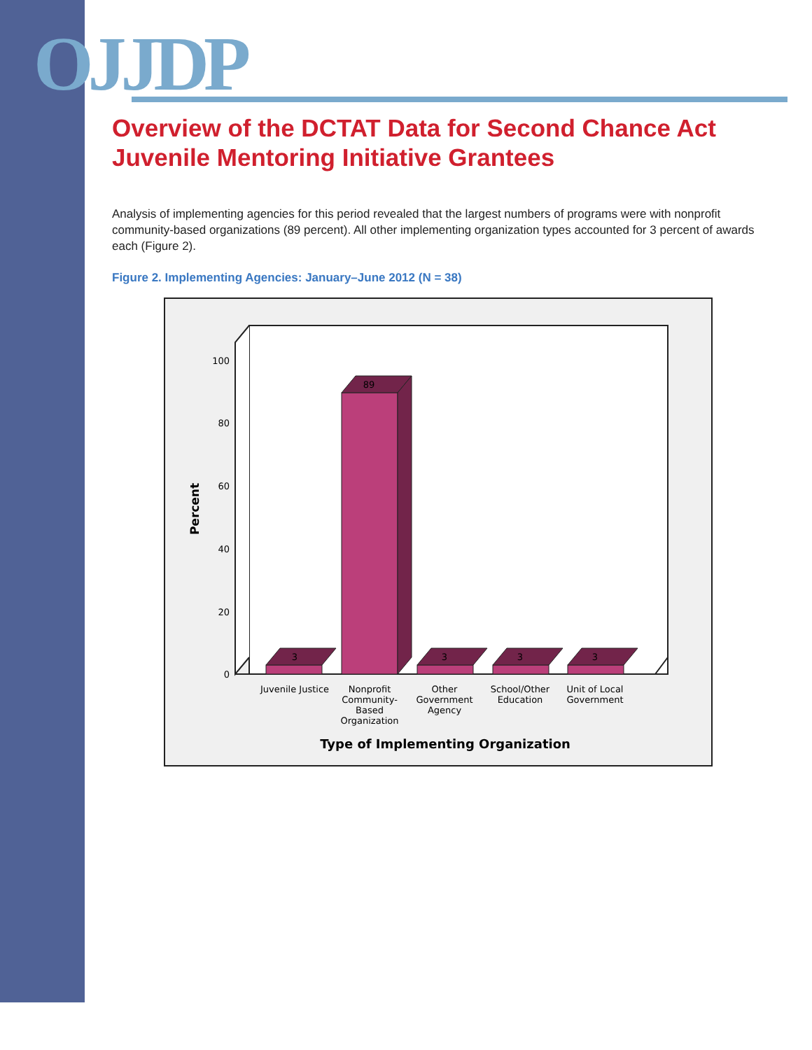OJJDP
Overview of the DCTAT Data for Second Chance Act
Juvenile Mentoring Initiative Grantees
Analysis of implementing agencies for this period revealed that the largest numbers of programs were with nonprofit community-based organizations (89 percent). All other implementing organization types accounted for 3 percent of awards each (Figure 2).
Figure 2. Implementing Agencies: January–June 2012 (N = 38)
0
20
40
60
80
100
Percent
3
89
3
3
3
Juvenile Justice
Nonprofit
Community-
Based
Organization
Other
Government
Agency
School/Other
Education
Unit of Local
Government
Type of Implementing Organization